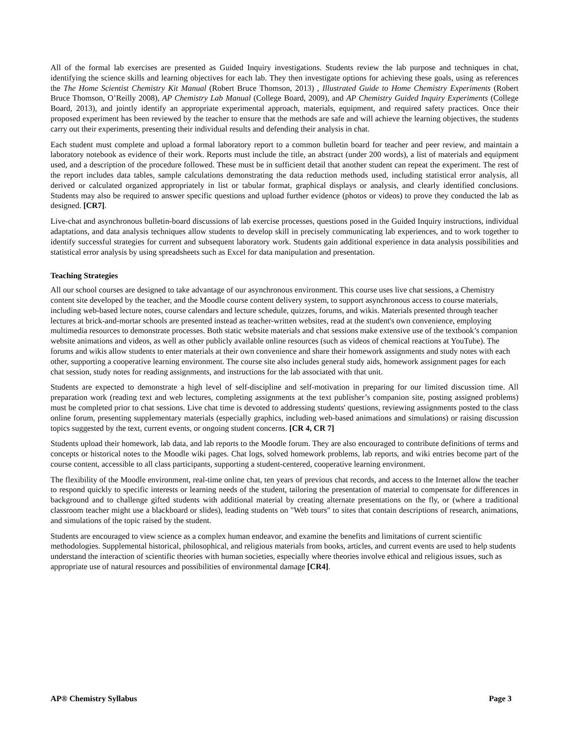All of the formal lab exercises are presented as Guided Inquiry investigations. Students review the lab purpose and techniques in chat, identifying the science skills and learning objectives for each lab. They then investigate options for achieving these goals, using as references the The Home Scientist Chemistry Kit Manual (Robert Bruce Thomson, 2013) , Illustrated Guide to Home Chemistry Experiments (Robert Bruce Thomson, O’Reilly 2008), AP Chemistry Lab Manual (College Board, 2009), and AP Chemistry Guided Inquiry Experiments (College Board, 2013), and jointly identify an appropriate experimental approach, materials, equipment, and required safety practices. Once their proposed experiment has been reviewed by the teacher to ensure that the methods are safe and will achieve the learning objectives, the students carry out their experiments, presenting their individual results and defending their analysis in chat.
Each student must complete and upload a formal laboratory report to a common bulletin board for teacher and peer review, and maintain a laboratory notebook as evidence of their work. Reports must include the title, an abstract (under 200 words), a list of materials and equipment used, and a description of the procedure followed. These must be in sufficient detail that another student can repeat the experiment. The rest of the report includes data tables, sample calculations demonstrating the data reduction methods used, including statistical error analysis, all derived or calculated organized appropriately in list or tabular format, graphical displays or analysis, and clearly identified conclusions. Students may also be required to answer specific questions and upload further evidence (photos or videos) to prove they conducted the lab as designed. [CR7].
Live-chat and asynchronous bulletin-board discussions of lab exercise processes, questions posed in the Guided Inquiry instructions, individual adaptations, and data analysis techniques allow students to develop skill in precisely communicating lab experiences, and to work together to identify successful strategies for current and subsequent laboratory work. Students gain additional experience in data analysis possibilities and statistical error analysis by using spreadsheets such as Excel for data manipulation and presentation.
Teaching Strategies
All our school courses are designed to take advantage of our asynchronous environment. This course uses live chat sessions, a Chemistry content site developed by the teacher, and the Moodle course content delivery system, to support asynchronous access to course materials, including web-based lecture notes, course calendars and lecture schedule, quizzes, forums, and wikis. Materials presented through teacher lectures at brick-and-mortar schools are presented instead as teacher-written websites, read at the student's own convenience, employing multimedia resources to demonstrate processes. Both static website materials and chat sessions make extensive use of the textbook’s companion website animations and videos, as well as other publicly available online resources (such as videos of chemical reactions at YouTube). The forums and wikis allow students to enter materials at their own convenience and share their homework assignments and study notes with each other, supporting a cooperative learning environment. The course site also includes general study aids, homework assignment pages for each chat session, study notes for reading assignments, and instructions for the lab associated with that unit.
Students are expected to demonstrate a high level of self-discipline and self-motivation in preparing for our limited discussion time. All preparation work (reading text and web lectures, completing assignments at the text publisher’s companion site, posting assigned problems) must be completed prior to chat sessions. Live chat time is devoted to addressing students' questions, reviewing assignments posted to the class online forum, presenting supplementary materials (especially graphics, including web-based animations and simulations) or raising discussion topics suggested by the text, current events, or ongoing student concerns. [CR 4, CR 7]
Students upload their homework, lab data, and lab reports to the Moodle forum. They are also encouraged to contribute definitions of terms and concepts or historical notes to the Moodle wiki pages. Chat logs, solved homework problems, lab reports, and wiki entries become part of the course content, accessible to all class participants, supporting a student-centered, cooperative learning environment.
The flexibility of the Moodle environment, real-time online chat, ten years of previous chat records, and access to the Internet allow the teacher to respond quickly to specific interests or learning needs of the student, tailoring the presentation of material to compensate for differences in background and to challenge gifted students with additional material by creating alternate presentations on the fly, or (where a traditional classroom teacher might use a blackboard or slides), leading students on "Web tours" to sites that contain descriptions of research, animations, and simulations of the topic raised by the student.
Students are encouraged to view science as a complex human endeavor, and examine the benefits and limitations of current scientific methodologies. Supplemental historical, philosophical, and religious materials from books, articles, and current events are used to help students understand the interaction of scientific theories with human societies, especially where theories involve ethical and religious issues, such as appropriate use of natural resources and possibilities of environmental damage [CR4].
AP® Chemistry Syllabus Page 3